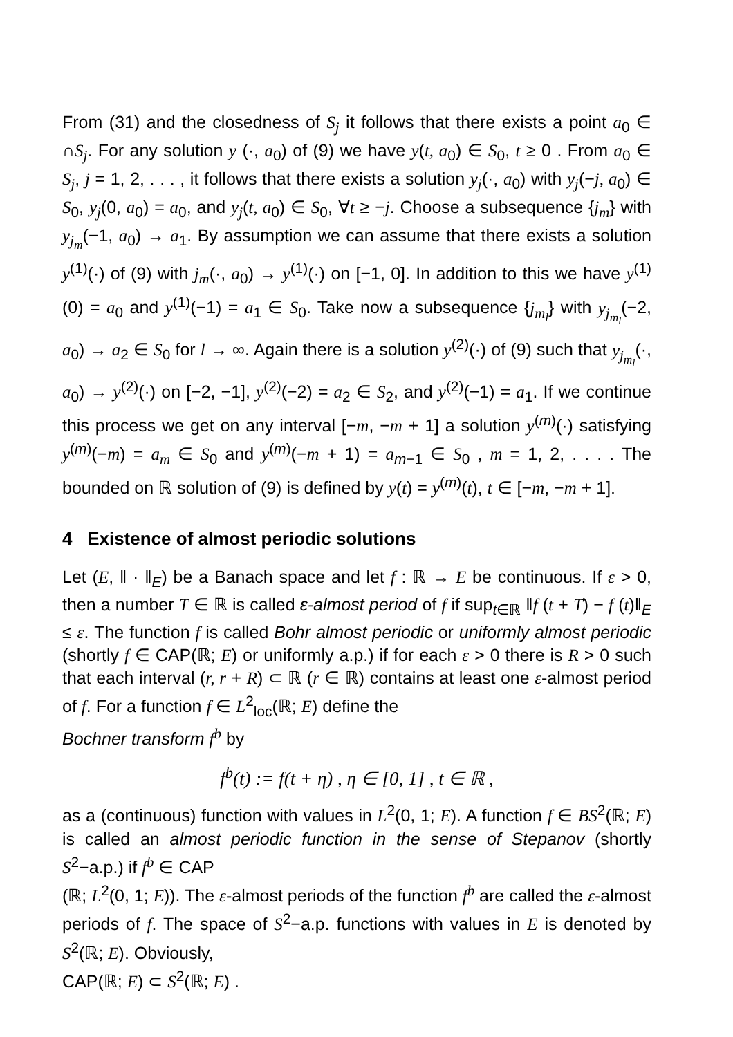From (31) and the closedness of S<sub>j</sub> it follows that there exists a point a<sub>0</sub> ∈ ∩S<sub>j</sub>. For any solution y (·, a<sub>0</sub>) of (9) we have y(t, a<sub>0</sub>) ∈ S<sub>0</sub>, t ≥ 0 . From a<sub>0</sub> ∈ S<sub>j</sub>, j = 1, 2, . . . , it follows that there exists a solution y<sub>j</sub>(·, a<sub>0</sub>) with y<sub>j</sub>(−j, a<sub>0</sub>) ∈ S<sub>0</sub>, y<sub>j</sub>(0, a<sub>0</sub>) = a<sub>0</sub>, and y<sub>j</sub>(t, a<sub>0</sub>) ∈ S<sub>0</sub>, ∀t ≥ −j. Choose a subsequence {j<sub>m</sub>} with y<sub>j<sub>m</sub></sub>(−1, a<sub>0</sub>) → a<sub>1</sub>. By assumption we can assume that there exists a solution y<sup>(1)</sup>(·) of (9) with j<sub>m</sub>(·, a<sub>0</sub>) → y<sup>(1)</sup>(·) on [−1, 0]. In addition to this we have y<sup>(1)</sup>(0) = a<sub>0</sub> and y<sup>(1)</sup>(−1) = a<sub>1</sub> ∈ S<sub>0</sub>. Take now a subsequence {j<sub>m<sub>l</sub></sub>} with y<sub>j<sub>m<sub>l</sub></sub></sub>(−2, a<sub>0</sub>) → a<sub>2</sub> ∈ S<sub>0</sub> for l → ∞. Again there is a solution y<sup>(2)</sup>(·) of (9) such that y<sub>j<sub>m<sub>l</sub></sub></sub>(·, a<sub>0</sub>) → y<sup>(2)</sup>(·) on [−2, −1], y<sup>(2)</sup>(−2) = a<sub>2</sub> ∈ S<sub>2</sub>, and y<sup>(2)</sup>(−1) = a<sub>1</sub>. If we continue this process we get on any interval [−m, −m + 1] a solution y<sup>(m)</sup>(·) satisfying y<sup>(m)</sup>(−m) = a<sub>m</sub> ∈ S<sub>0</sub> and y<sup>(m)</sup>(−m + 1) = a<sub>m−1</sub> ∈ S<sub>0</sub> , m = 1, 2, . . . . The bounded on ℝ solution of (9) is defined by y(t) = y<sup>(m)</sup>(t), t ∈ [−m, −m + 1].
4 Existence of almost periodic solutions
Let (E, ‖ · ‖<sub>E</sub>) be a Banach space and let f : ℝ → E be continuous. If ε > 0, then a number T ∈ ℝ is called ε-almost period of f if sup<sub>t∈ℝ</sub> ‖f (t + T) − f (t)‖<sub>E</sub> ≤ ε. The function f is called Bohr almost periodic or uniformly almost periodic (shortly f ∈ CAP(ℝ; E) or uniformly a.p.) if for each ε > 0 there is R > 0 such that each interval (r, r + R) ⊂ ℝ (r ∈ ℝ) contains at least one ε-almost period of f. For a function f ∈ L<sup>2</sup><sub>loc</sub>(ℝ; E) define the
Bochner transform f<sup>b</sup> by
f<sup>b</sup>(t) := f(t + η) , η ∈ [0, 1] , t ∈ ℝ ,
as a (continuous) function with values in L<sup>2</sup>(0, 1; E). A function f ∈ BS<sup>2</sup>(ℝ; E) is called an almost periodic function in the sense of Stepanov (shortly S<sup>2</sup>−a.p.) if f<sup>b</sup> ∈ CAP
(ℝ; L<sup>2</sup>(0, 1; E)). The ε-almost periods of the function f<sup>b</sup> are called the ε-almost periods of f. The space of S<sup>2</sup>−a.p. functions with values in E is denoted by S<sup>2</sup>(ℝ; E). Obviously,
CAP(ℝ; E) ⊂ S<sup>2</sup>(ℝ; E) .